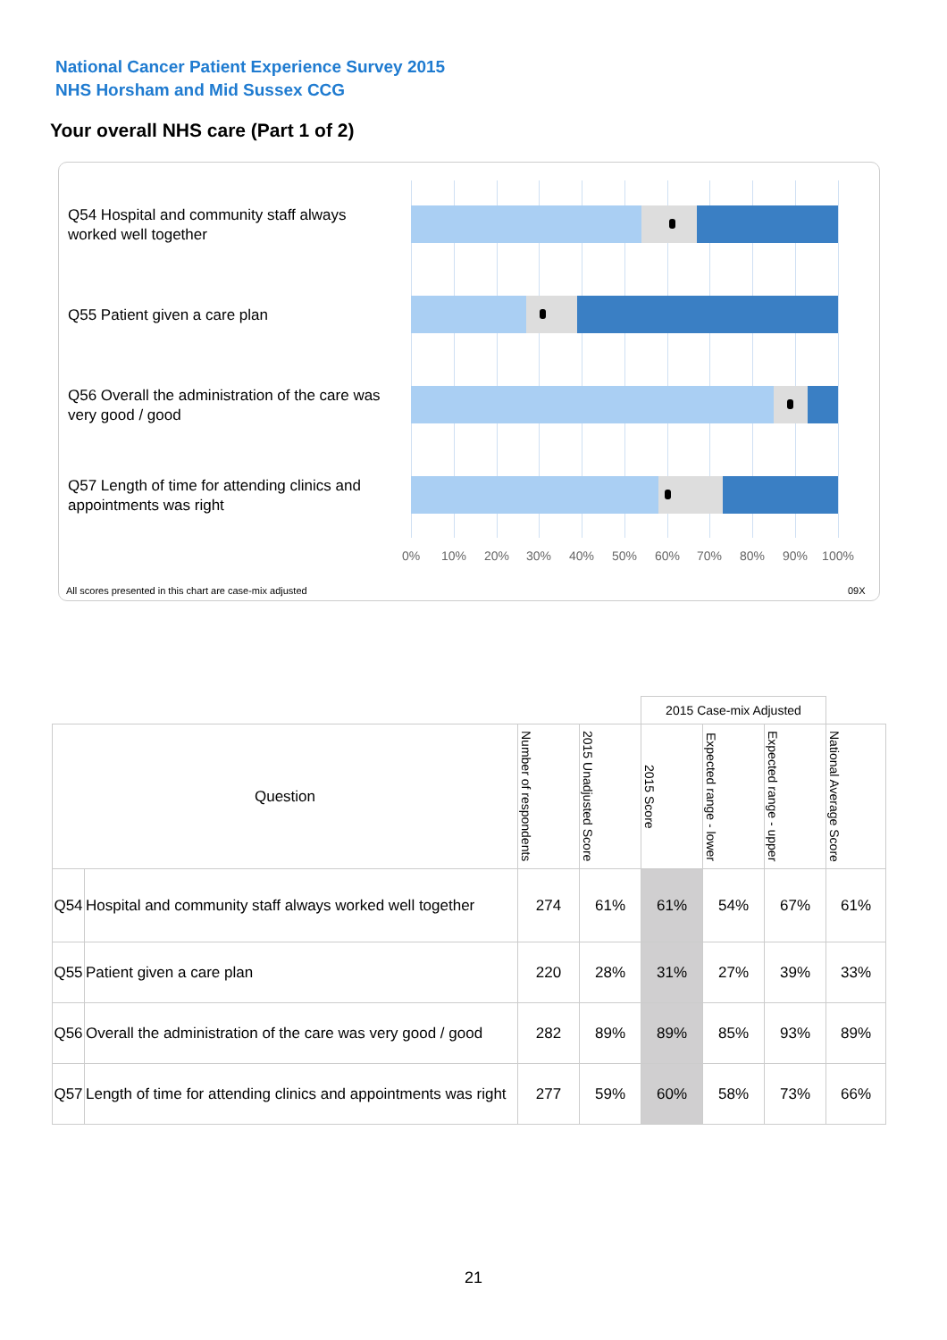National Cancer Patient Experience Survey 2015
NHS Horsham and Mid Sussex CCG
Your overall NHS care (Part 1 of 2)
Q54 Hospital and community staff always worked well together
Q55 Patient given a care plan
Q56 Overall the administration of the care was very good / good
Q57 Length of time for attending clinics and appointments was right
0% 10% 20% 30% 40% 50% 60% 70% 80% 90% 100%
All scores presented in this chart are case-mix adjusted
09X
| | | | | 2015 Case-mix Adjusted | | | |
| --- | --- | --- | --- | --- | --- | --- | --- |
| Question | | Number of respondents | 2015 Unadjusted Score | 2015 Score | Expected range - lower | Expected range - upper | National Average Score |
| Q54 | Hospital and community staff always worked well together | 274 | 61% | 61% | 54% | 67% | 61% |
| Q55 | Patient given a care plan | 220 | 28% | 31% | 27% | 39% | 33% |
| Q56 | Overall the administration of the care was very good / good | 282 | 89% | 89% | 85% | 93% | 89% |
| Q57 | Length of time for attending clinics and appointments was right | 277 | 59% | 60% | 58% | 73% | 66% |
21